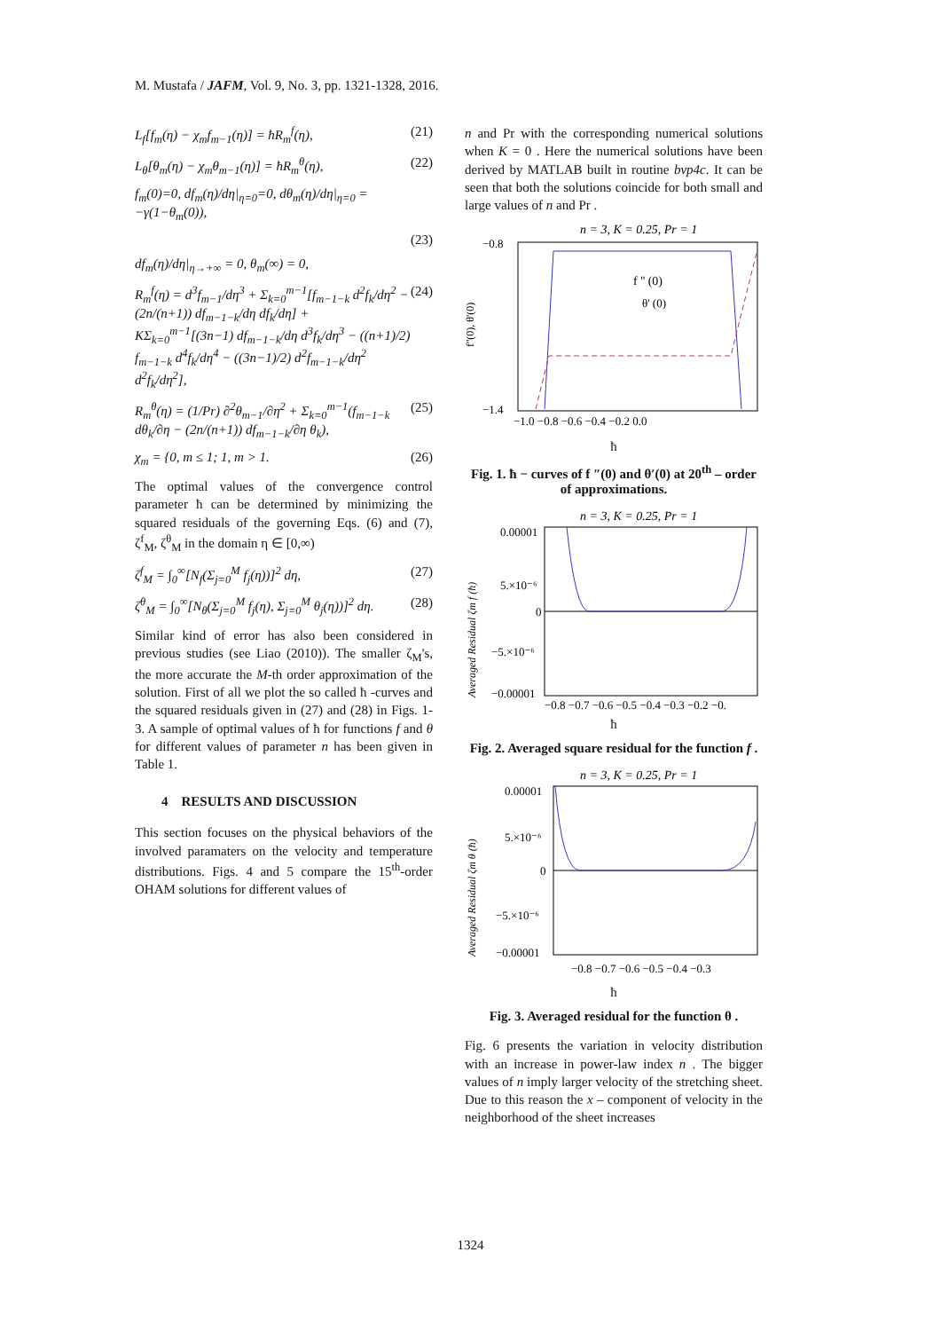M. Mustafa / JAFM, Vol. 9, No. 3, pp. 1321-1328, 2016.
L<sub>f</sub>[f<sub>m</sub>(η) − χ<sub>m</sub>f<sub>m−1</sub>(η)] = ħR<sub>m</sub><sup>f</sup>(η), (21)
L<sub>θ</sub>[θ<sub>m</sub>(η) − χ<sub>m</sub>θ<sub>m−1</sub>(η)] = ħR<sub>m</sub><sup>θ</sup>(η), (22)
f<sub>m</sub>(0)=0, df<sub>m</sub>(η)/dη|<sub>η=0</sub>=0, dθ<sub>m</sub>(η)/dη|<sub>η=0</sub> = −γ(1−θ<sub>m</sub>(0)),
(23)
df<sub>m</sub>(η)/dη|<sub>η→+∞</sub> = 0, θ<sub>m</sub>(∞) = 0,
R<sub>m</sub><sup>f</sup>(η) = d<sup>3</sup>f<sub>m−1</sub>/dη<sup>3</sup> + Σ<sub>k=0</sub><sup>m−1</sup>[f<sub>m−1−k</sub> d<sup>2</sup>f<sub>k</sub>/dη<sup>2</sup> − (2n/(n+1)) df<sub>m−1−k</sub>/dη df<sub>k</sub>/dη] + KΣ<sub>k=0</sub><sup>m−1</sup>[(3n−1) df<sub>m−1−k</sub>/dη d<sup>3</sup>f<sub>k</sub>/dη<sup>3</sup> − ((n+1)/2) f<sub>m−1−k</sub> d<sup>4</sup>f<sub>k</sub>/dη<sup>4</sup> − ((3n−1)/2) d<sup>2</sup>f<sub>m−1−k</sub>/dη<sup>2</sup> d<sup>2</sup>f<sub>k</sub>/dη<sup>2</sup>], (24)
R<sub>m</sub><sup>θ</sup>(η) = (1/Pr) ∂<sup>2</sup>θ<sub>m−1</sub>/∂η<sup>2</sup> + Σ<sub>k=0</sub><sup>m−1</sup>(f<sub>m−1−k</sub> dθ<sub>k</sub>/∂η − (2n/(n+1)) df<sub>m−1−k</sub>/∂η θ<sub>k</sub>), (25)
χ<sub>m</sub> = {0, m ≤ 1; 1, m > 1. (26)
The optimal values of the convergence control parameter ħ can be determined by minimizing the squared residuals of the governing Eqs. (6) and (7), ζ<sup>f</sup><sub>M</sub>, ζ<sup>θ</sup><sub>M</sub> in the domain η ∈ [0,∞)
ζ<sup>f</sup><sub>M</sub> = ∫<sub>0</sub><sup>∞</sup>[N<sub>f</sub>(Σ<sub>j=0</sub><sup>M</sup> f<sub>j</sub>(η))]<sup>2</sup> dη, (27)
ζ<sup>θ</sup><sub>M</sub> = ∫<sub>0</sub><sup>∞</sup>[N<sub>θ</sub>(Σ<sub>j=0</sub><sup>M</sup> f<sub>j</sub>(η), Σ<sub>j=0</sub><sup>M</sup> θ<sub>j</sub>(η))]<sup>2</sup> dη. (28)
Similar kind of error has also been considered in previous studies (see Liao (2010)). The smaller ζ<sub>M</sub>'s, the more accurate the M-th order approximation of the solution. First of all we plot the so called ħ -curves and the squared residuals given in (27) and (28) in Figs. 1-3. A sample of optimal values of ħ for functions f and θ for different values of parameter n has been given in Table 1.
4 RESULTS AND DISCUSSION
This section focuses on the physical behaviors of the involved paramaters on the velocity and temperature distributions. Figs. 4 and 5 compare the 15<sup>th</sup>-order OHAM solutions for different values of
n and Pr with the corresponding numerical solutions when K = 0 . Here the numerical solutions have been derived by MATLAB built in routine bvp4c. It can be seen that both the solutions coincide for both small and large values of n and Pr .
n = 3, K = 0.25, Pr = 1
f '' (0)
θ' (0)
−0.8
−1.4
−1.0 −0.8 −0.6 −0.4 −0.2 0.0
f''(0), θ'(0)
ħ
Fig. 1. ħ − curves of f ″(0) and θ′(0) at 20<sup>th</sup> – order of approximations.
n = 3, K = 0.25, Pr = 1
0.00001
5.×10⁻⁶
0
−5.×10⁻⁶
−0.00001
−0.8 −0.7 −0.6 −0.5 −0.4 −0.3 −0.2 −0.
Averaged Residual ζm f (ħ)
ħ
Fig. 2. Averaged square residual for the function f .
n = 3, K = 0.25, Pr = 1
0.00001
5.×10⁻⁶
0
−5.×10⁻⁶
−0.00001
−0.8 −0.7 −0.6 −0.5 −0.4 −0.3
Averaged Residual ζm θ (ħ)
ħ
Fig. 3. Averaged residual for the function θ .
Fig. 6 presents the variation in velocity distribution with an increase in power-law index n . The bigger values of n imply larger velocity of the stretching sheet. Due to this reason the x – component of velocity in the neighborhood of the sheet increases
1324